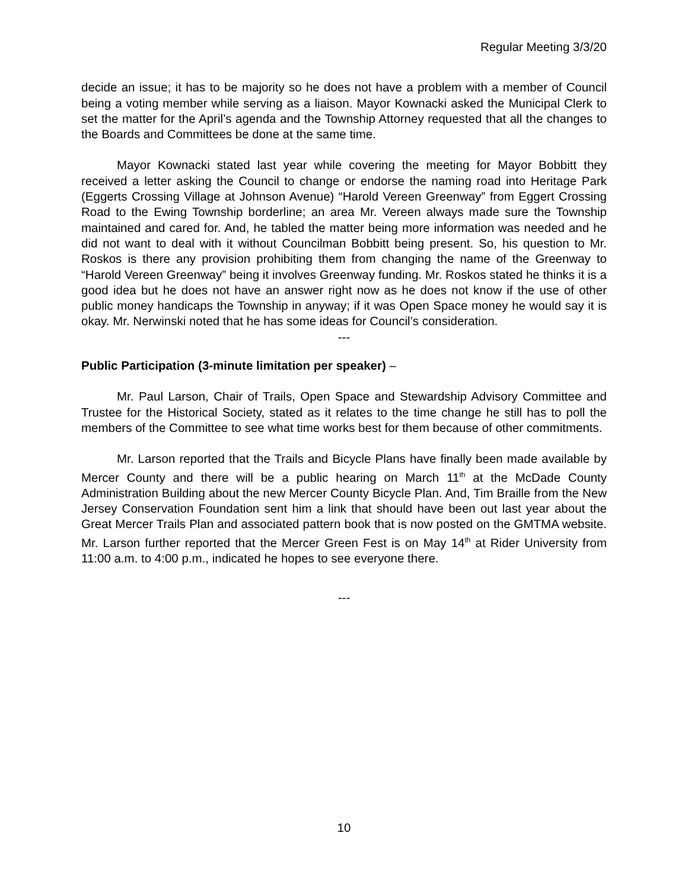Regular Meeting 3/3/20
decide an issue; it has to be majority so he does not have a problem with a member of Council being a voting member while serving as a liaison. Mayor Kownacki asked the Municipal Clerk to set the matter for the April’s agenda and the Township Attorney requested that all the changes to the Boards and Committees be done at the same time.
Mayor Kownacki stated last year while covering the meeting for Mayor Bobbitt they received a letter asking the Council to change or endorse the naming road into Heritage Park (Eggerts Crossing Village at Johnson Avenue) “Harold Vereen Greenway” from Eggert Crossing Road to the Ewing Township borderline; an area Mr. Vereen always made sure the Township maintained and cared for. And, he tabled the matter being more information was needed and he did not want to deal with it without Councilman Bobbitt being present. So, his question to Mr. Roskos is there any provision prohibiting them from changing the name of the Greenway to “Harold Vereen Greenway” being it involves Greenway funding. Mr. Roskos stated he thinks it is a good idea but he does not have an answer right now as he does not know if the use of other public money handicaps the Township in anyway; if it was Open Space money he would say it is okay. Mr. Nerwinski noted that he has some ideas for Council’s consideration.
---
Public Participation (3-minute limitation per speaker) –
Mr. Paul Larson, Chair of Trails, Open Space and Stewardship Advisory Committee and Trustee for the Historical Society, stated as it relates to the time change he still has to poll the members of the Committee to see what time works best for them because of other commitments.
Mr. Larson reported that the Trails and Bicycle Plans have finally been made available by Mercer County and there will be a public hearing on March 11<sup>th</sup> at the McDade County Administration Building about the new Mercer County Bicycle Plan. And, Tim Braille from the New Jersey Conservation Foundation sent him a link that should have been out last year about the Great Mercer Trails Plan and associated pattern book that is now posted on the GMTMA website. Mr. Larson further reported that the Mercer Green Fest is on May 14<sup>th</sup> at Rider University from 11:00 a.m. to 4:00 p.m., indicated he hopes to see everyone there.
---
10